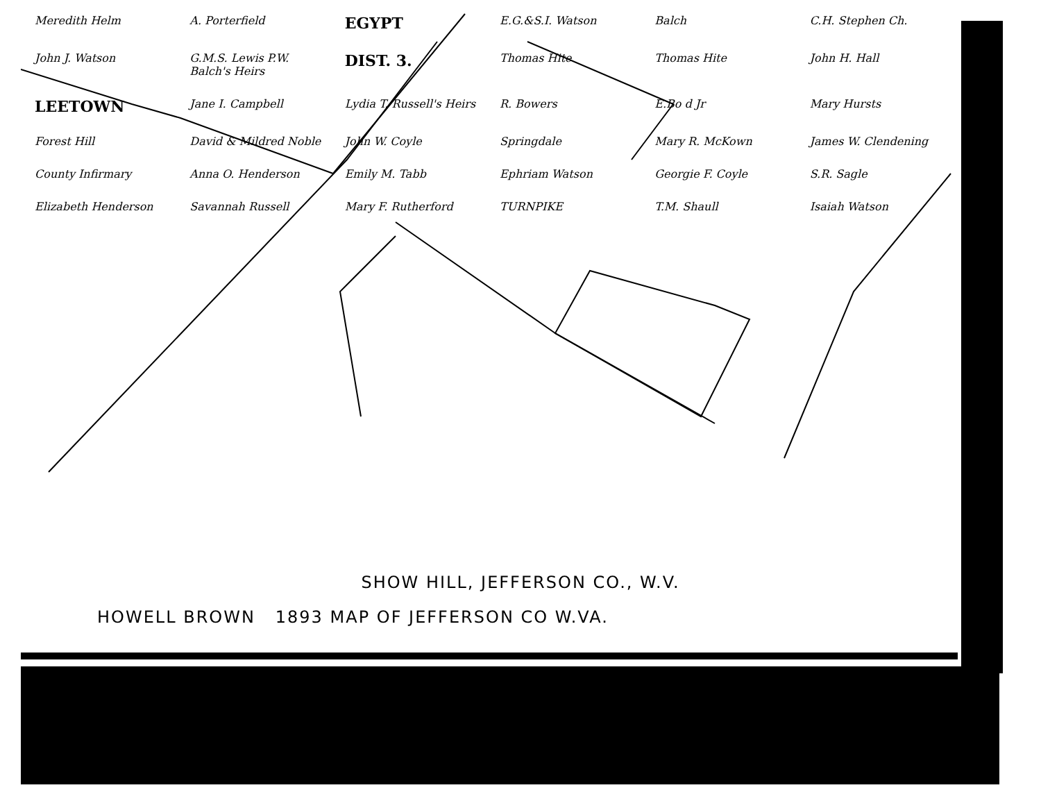Meredith Helm A. Porterfield EGYPT E.G.&S.I. Watson Balch C.H. Stephen Ch. John J. Watson G.M.S. Lewis P.W. Balch's Heirs DIST. 3. Thomas Hite Thomas Hite John H. Hall LEETOWN Jane I. Campbell Lydia T. Russell's Heirs R. Bowers E.Bo d Jr Mary Hursts Forest Hill David & Mildred Noble John W. Coyle Springdale Mary R. McKown James W. Clendening County Infirmary Anna O. Henderson Emily M. Tabb Ephriam Watson Georgie F. Coyle S.R. Sagle Elizabeth Henderson Savannah Russell Mary F. Rutherford TURNPIKE T.M. Shaull Isaiah Watson
SHOW HILL, JEFFERSON CO., W.V.
HOWELL BROWN 1893 MAP OF JEFFERSON CO W.VA.